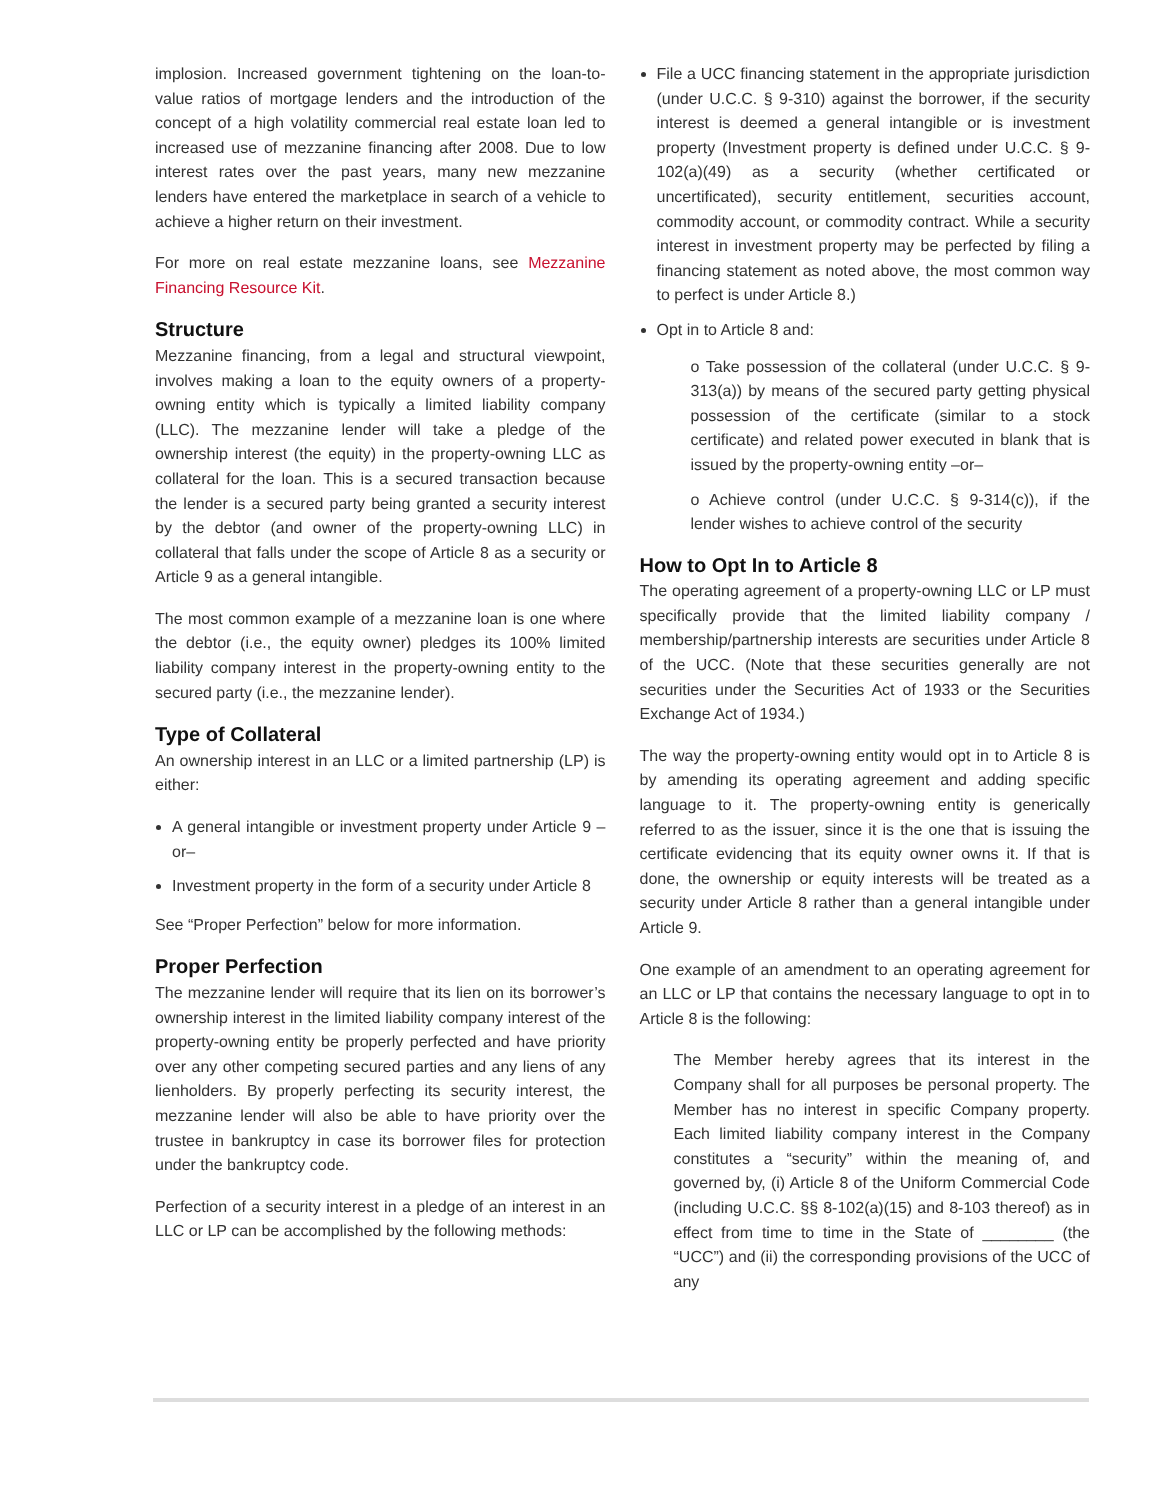implosion. Increased government tightening on the loan-to-value ratios of mortgage lenders and the introduction of the concept of a high volatility commercial real estate loan led to increased use of mezzanine financing after 2008. Due to low interest rates over the past years, many new mezzanine lenders have entered the marketplace in search of a vehicle to achieve a higher return on their investment.
For more on real estate mezzanine loans, see Mezzanine Financing Resource Kit.
Structure
Mezzanine financing, from a legal and structural viewpoint, involves making a loan to the equity owners of a property-owning entity which is typically a limited liability company (LLC). The mezzanine lender will take a pledge of the ownership interest (the equity) in the property-owning LLC as collateral for the loan. This is a secured transaction because the lender is a secured party being granted a security interest by the debtor (and owner of the property-owning LLC) in collateral that falls under the scope of Article 8 as a security or Article 9 as a general intangible.
The most common example of a mezzanine loan is one where the debtor (i.e., the equity owner) pledges its 100% limited liability company interest in the property-owning entity to the secured party (i.e., the mezzanine lender).
Type of Collateral
An ownership interest in an LLC or a limited partnership (LP) is either:
A general intangible or investment property under Article 9 –or–
Investment property in the form of a security under Article 8
See “Proper Perfection” below for more information.
Proper Perfection
The mezzanine lender will require that its lien on its borrower’s ownership interest in the limited liability company interest of the property-owning entity be properly perfected and have priority over any other competing secured parties and any liens of any lienholders. By properly perfecting its security interest, the mezzanine lender will also be able to have priority over the trustee in bankruptcy in case its borrower files for protection under the bankruptcy code.
Perfection of a security interest in a pledge of an interest in an LLC or LP can be accomplished by the following methods:
File a UCC financing statement in the appropriate jurisdiction (under U.C.C. § 9-310) against the borrower, if the security interest is deemed a general intangible or is investment property (Investment property is defined under U.C.C. § 9-102(a)(49) as a security (whether certificated or uncertificated), security entitlement, securities account, commodity account, or commodity contract. While a security interest in investment property may be perfected by filing a financing statement as noted above, the most common way to perfect is under Article 8.)
Opt in to Article 8 and:
o Take possession of the collateral (under U.C.C. § 9-313(a)) by means of the secured party getting physical possession of the certificate (similar to a stock certificate) and related power executed in blank that is issued by the property-owning entity –or–
o Achieve control (under U.C.C. § 9-314(c)), if the lender wishes to achieve control of the security
How to Opt In to Article 8
The operating agreement of a property-owning LLC or LP must specifically provide that the limited liability company / membership/partnership interests are securities under Article 8 of the UCC. (Note that these securities generally are not securities under the Securities Act of 1933 or the Securities Exchange Act of 1934.)
The way the property-owning entity would opt in to Article 8 is by amending its operating agreement and adding specific language to it. The property-owning entity is generically referred to as the issuer, since it is the one that is issuing the certificate evidencing that its equity owner owns it. If that is done, the ownership or equity interests will be treated as a security under Article 8 rather than a general intangible under Article 9.
One example of an amendment to an operating agreement for an LLC or LP that contains the necessary language to opt in to Article 8 is the following:
The Member hereby agrees that its interest in the Company shall for all purposes be personal property. The Member has no interest in specific Company property. Each limited liability company interest in the Company constitutes a “security” within the meaning of, and governed by, (i) Article 8 of the Uniform Commercial Code (including U.C.C. §§ 8-102(a)(15) and 8-103 thereof) as in effect from time to time in the State of ________ (the “UCC”) and (ii) the corresponding provisions of the UCC of any